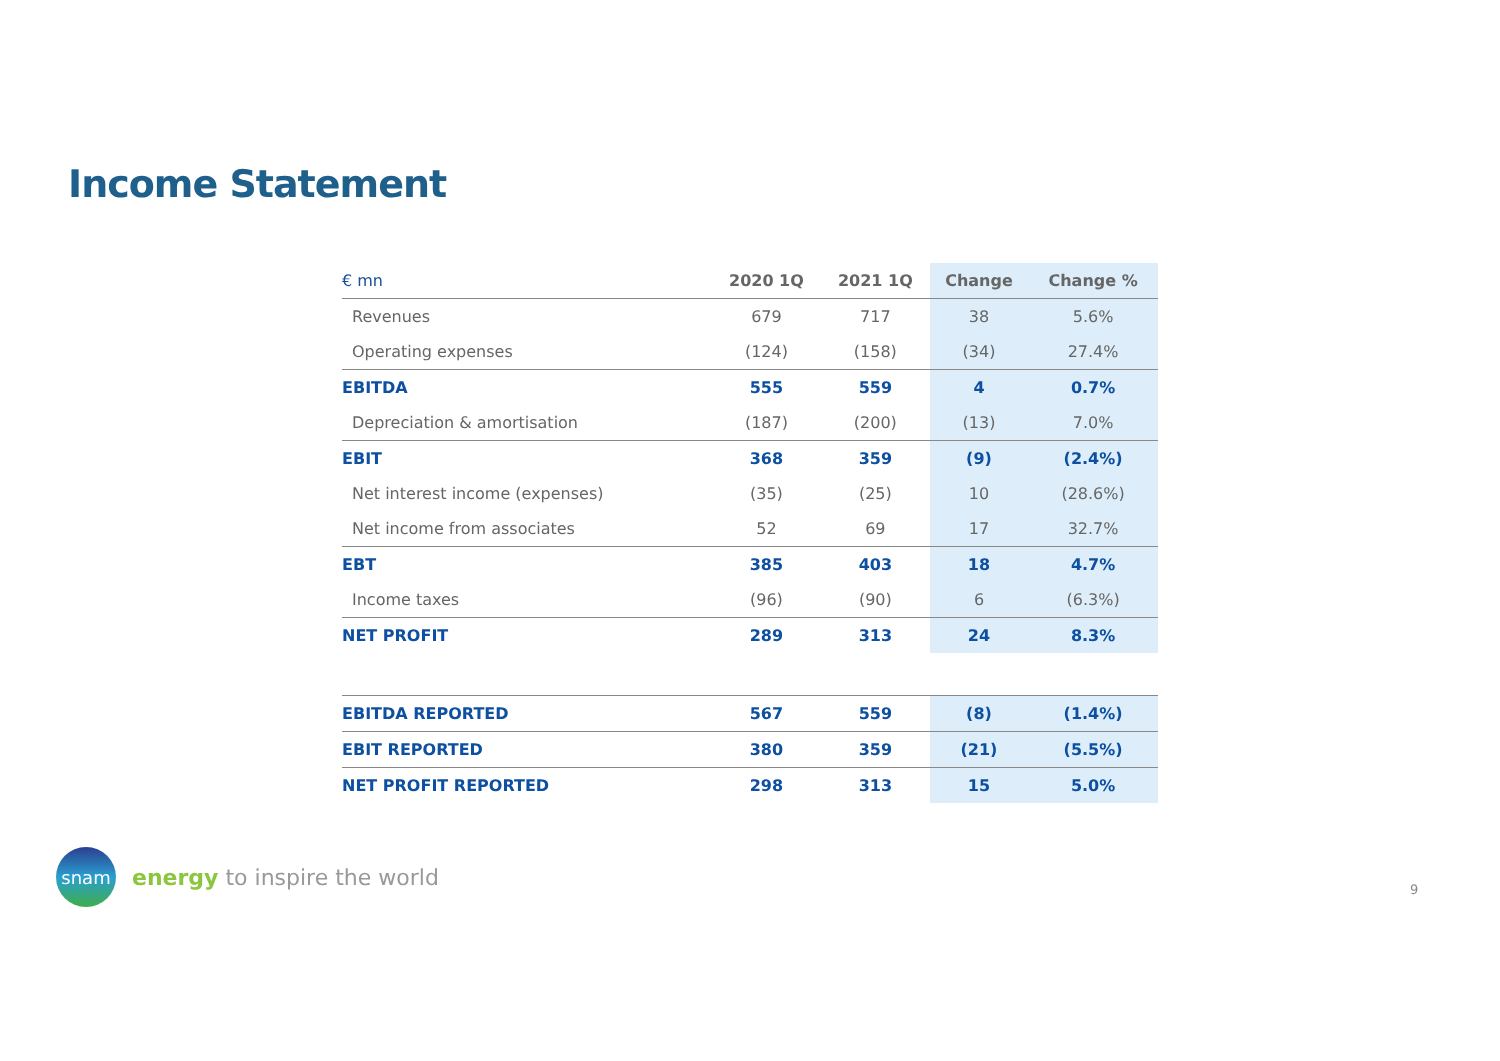Income Statement
| € mn | 2020 1Q | 2021 1Q | Change | Change % |
| --- | --- | --- | --- | --- |
| Revenues | 679 | 717 | 38 | 5.6% |
| Operating expenses | (124) | (158) | (34) | 27.4% |
| EBITDA | 555 | 559 | 4 | 0.7% |
| Depreciation & amortisation | (187) | (200) | (13) | 7.0% |
| EBIT | 368 | 359 | (9) | (2.4%) |
| Net interest income (expenses) | (35) | (25) | 10 | (28.6%) |
| Net income from associates | 52 | 69 | 17 | 32.7% |
| EBT | 385 | 403 | 18 | 4.7% |
| Income taxes | (96) | (90) | 6 | (6.3%) |
| NET PROFIT | 289 | 313 | 24 | 8.3% |
| EBITDA REPORTED | 567 | 559 | (8) | (1.4%) |
| EBIT REPORTED | 380 | 359 | (21) | (5.5%) |
| NET PROFIT REPORTED | 298 | 313 | 15 | 5.0% |
snam
energy to inspire the world
9